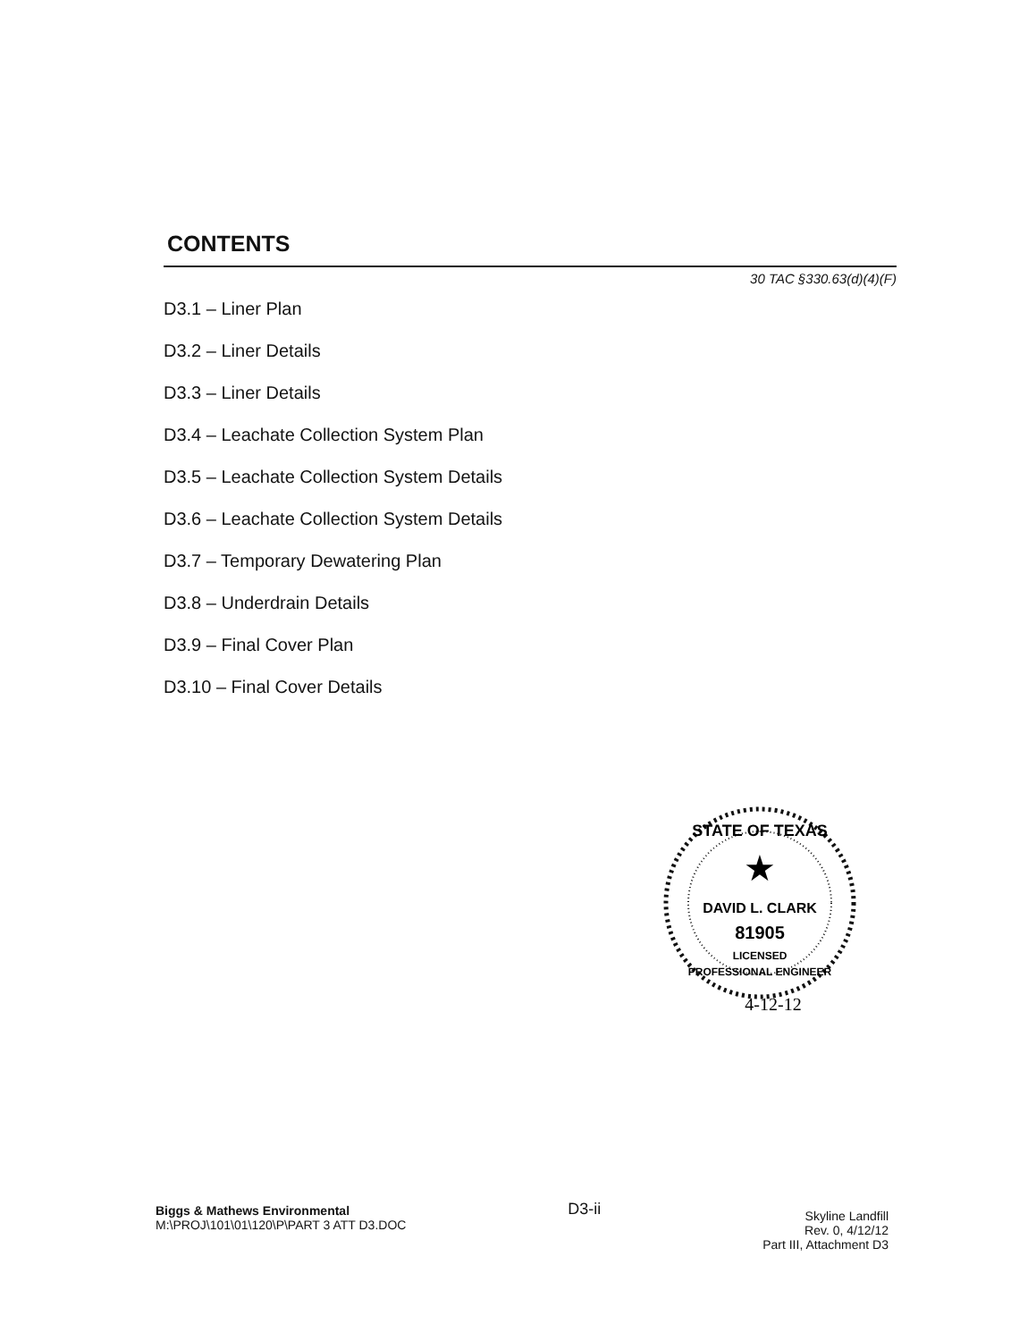CONTENTS
30 TAC §330.63(d)(4)(F)
D3.1 – Liner Plan
D3.2 – Liner Details
D3.3 – Liner Details
D3.4 – Leachate Collection System Plan
D3.5 – Leachate Collection System Details
D3.6 – Leachate Collection System Details
D3.7 – Temporary Dewatering Plan
D3.8 – Underdrain Details
D3.9 – Final Cover Plan
D3.10 – Final Cover Details
STATE OF TEXAS
★
DAVID L. CLARK
81905
LICENSED
PROFESSIONAL ENGINEER
4-12-12
Biggs & Mathews Environmental
M:\PROJ\101\01\120\P\PART 3 ATT D3.DOC
D3-ii
Skyline Landfill
Rev. 0, 4/12/12
Part III, Attachment D3